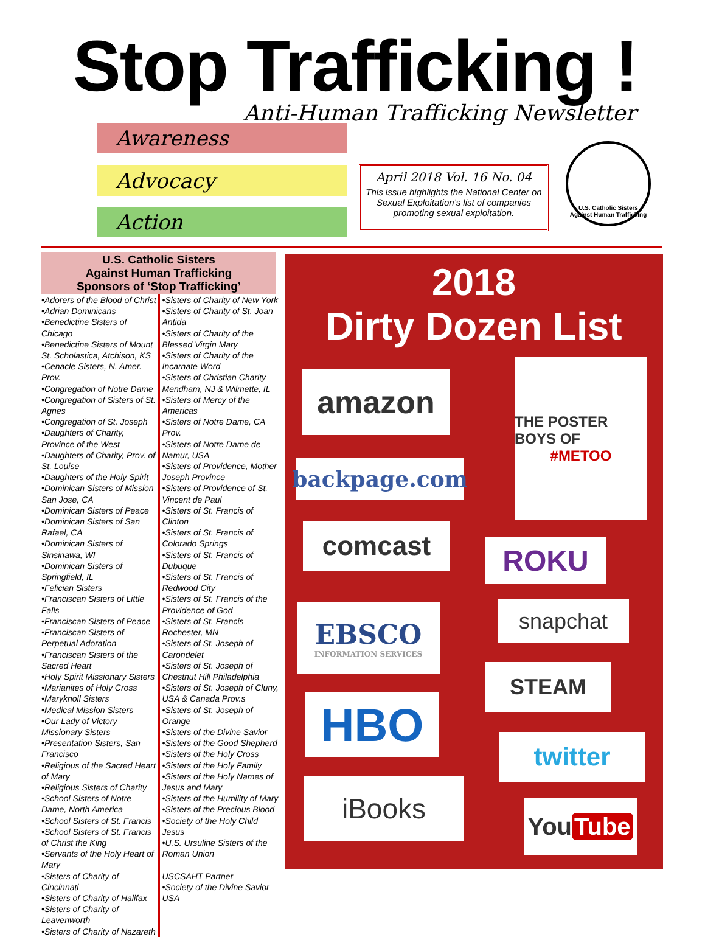Stop Trafficking !
Anti-Human Trafficking Newsletter
Awareness
Advocacy
Action
April 2018 Vol. 16 No. 04
This issue highlights the National Center on Sexual Exploitation’s list of companies promoting sexual exploitation.
U.S. Catholic Sisters Against Human Trafficking
U.S. Catholic Sisters
Against Human Trafficking
Sponsors of ‘Stop Trafficking’
•Adorers of the Blood of Christ
•Adrian Dominicans
•Benedictine Sisters of Chicago
•Benedictine Sisters of Mount St. Scholastica, Atchison, KS
•Cenacle Sisters, N. Amer. Prov.
•Congregation of Notre Dame
•Congregation of Sisters of St. Agnes
•Congregation of St. Joseph
•Daughters of Charity, Province of the West
•Daughters of Charity, Prov. of St. Louise
•Daughters of the Holy Spirit
•Dominican Sisters of Mission San Jose, CA
•Dominican Sisters of Peace
•Dominican Sisters of San Rafael, CA
•Dominican Sisters of Sinsinawa, WI
•Dominican Sisters of Springfield, IL
•Felician Sisters
•Franciscan Sisters of Little Falls
•Franciscan Sisters of Peace
•Franciscan Sisters of Perpetual Adoration
•Franciscan Sisters of the Sacred Heart
•Holy Spirit Missionary Sisters
•Marianites of Holy Cross
•Maryknoll Sisters
•Medical Mission Sisters
•Our Lady of Victory Missionary Sisters
•Presentation Sisters, San Francisco
•Religious of the Sacred Heart of Mary
•Religious Sisters of Charity
•School Sisters of Notre Dame, North America
•School Sisters of St. Francis
•School Sisters of St. Francis of Christ the King
•Servants of the Holy Heart of Mary
•Sisters of Charity of Cincinnati
•Sisters of Charity of Halifax
•Sisters of Charity of Leavenworth
•Sisters of Charity of Nazareth
•Sisters of Charity of New York
•Sisters of Charity of St. Joan Antida
•Sisters of Charity of the Blessed Virgin Mary
•Sisters of Charity of the Incarnate Word
•Sisters of Christian Charity Mendham, NJ & Wilmette, IL
•Sisters of Mercy of the Americas
•Sisters of Notre Dame, CA Prov.
•Sisters of Notre Dame de Namur, USA
•Sisters of Providence, Mother Joseph Province
•Sisters of Providence of St. Vincent de Paul
•Sisters of St. Francis of Clinton
•Sisters of St. Francis of Colorado Springs
•Sisters of St. Francis of Dubuque
•Sisters of St. Francis of Redwood City
•Sisters of St. Francis of the Providence of God
•Sisters of St. Francis Rochester, MN
•Sisters of St. Joseph of Carondelet
•Sisters of St. Joseph of Chestnut Hill Philadelphia
•Sisters of St. Joseph of Cluny, USA & Canada Prov.s
•Sisters of St. Joseph of Orange
•Sisters of the Divine Savior
•Sisters of the Good Shepherd
•Sisters of the Holy Cross
•Sisters of the Holy Family
•Sisters of the Holy Names of Jesus and Mary
•Sisters of the Humility of Mary
•Sisters of the Precious Blood
•Society of the Holy Child Jesus
•U.S. Ursuline Sisters of the Roman Union
USCSAHT Partner
•Society of the Divine Savior USA
2018
Dirty Dozen List
amazon
THE POSTER BOYS OF
#METOO
backpage.com
comcast ROKU
EBSCO
INFORMATION SERVICES
snapchat
STEAM
HBO twitter
iBooks
You Tube